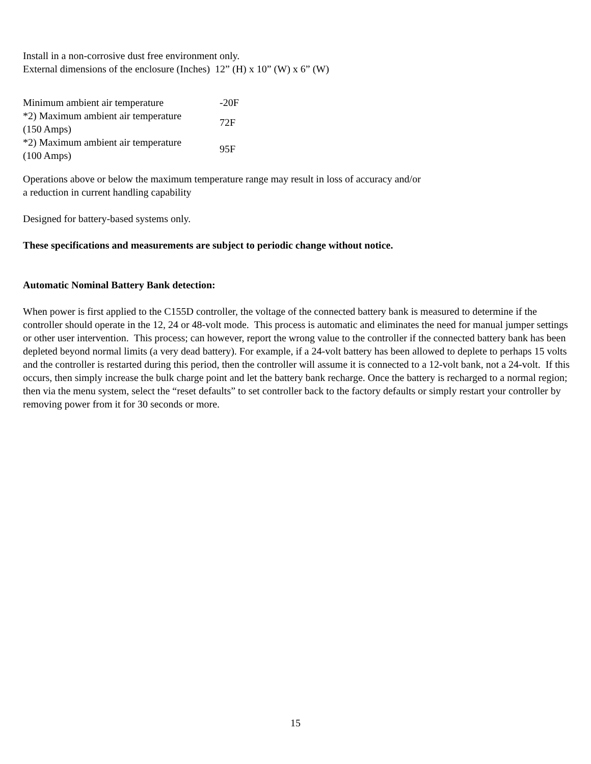Install in a non-corrosive dust free environment only.
External dimensions of the enclosure (Inches) 12” (H) x 10” (W) x 6” (W)
| Minimum ambient air temperature | -20F |
| *2) Maximum ambient air temperature (150 Amps) | 72F |
| *2) Maximum ambient air temperature (100 Amps) | 95F |
Operations above or below the maximum temperature range may result in loss of accuracy and/or
a reduction in current handling capability
Designed for battery-based systems only.
These specifications and measurements are subject to periodic change without notice.
Automatic Nominal Battery Bank detection:
When power is first applied to the C155D controller, the voltage of the connected battery bank is measured to determine if the controller should operate in the 12, 24 or 48-volt mode. This process is automatic and eliminates the need for manual jumper settings or other user intervention. This process; can however, report the wrong value to the controller if the connected battery bank has been depleted beyond normal limits (a very dead battery). For example, if a 24-volt battery has been allowed to deplete to perhaps 15 volts and the controller is restarted during this period, then the controller will assume it is connected to a 12-volt bank, not a 24-volt. If this occurs, then simply increase the bulk charge point and let the battery bank recharge. Once the battery is recharged to a normal region; then via the menu system, select the “reset defaults” to set controller back to the factory defaults or simply restart your controller by removing power from it for 30 seconds or more.
15